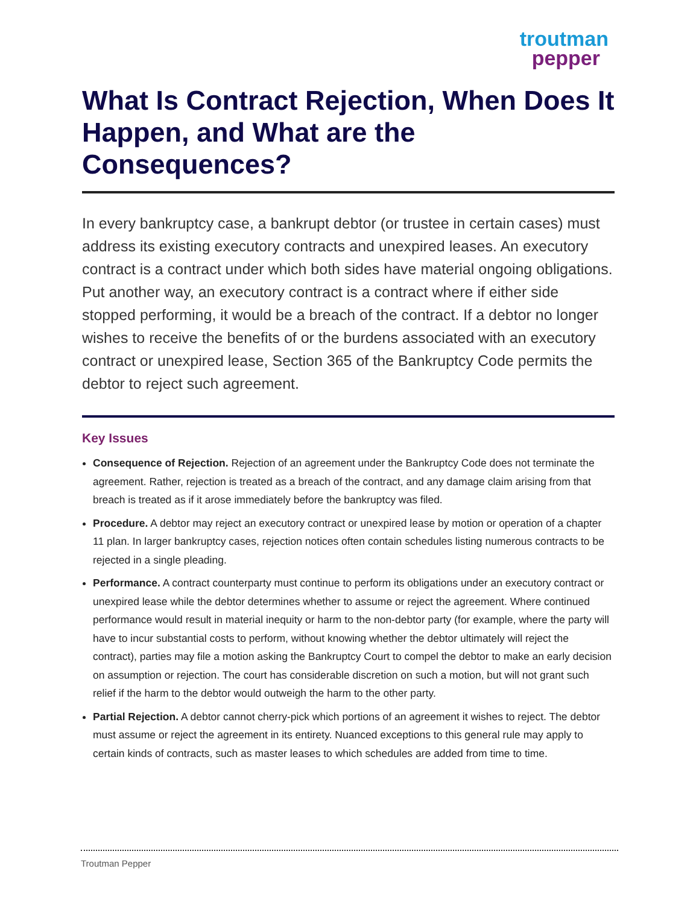troutman
pepper
What Is Contract Rejection, When Does It Happen, and What are the Consequences?
In every bankruptcy case, a bankrupt debtor (or trustee in certain cases) must address its existing executory contracts and unexpired leases. An executory contract is a contract under which both sides have material ongoing obligations. Put another way, an executory contract is a contract where if either side stopped performing, it would be a breach of the contract. If a debtor no longer wishes to receive the benefits of or the burdens associated with an executory contract or unexpired lease, Section 365 of the Bankruptcy Code permits the debtor to reject such agreement.
Key Issues
Consequence of Rejection. Rejection of an agreement under the Bankruptcy Code does not terminate the agreement. Rather, rejection is treated as a breach of the contract, and any damage claim arising from that breach is treated as if it arose immediately before the bankruptcy was filed.
Procedure. A debtor may reject an executory contract or unexpired lease by motion or operation of a chapter 11 plan. In larger bankruptcy cases, rejection notices often contain schedules listing numerous contracts to be rejected in a single pleading.
Performance. A contract counterparty must continue to perform its obligations under an executory contract or unexpired lease while the debtor determines whether to assume or reject the agreement. Where continued performance would result in material inequity or harm to the non-debtor party (for example, where the party will have to incur substantial costs to perform, without knowing whether the debtor ultimately will reject the contract), parties may file a motion asking the Bankruptcy Court to compel the debtor to make an early decision on assumption or rejection. The court has considerable discretion on such a motion, but will not grant such relief if the harm to the debtor would outweigh the harm to the other party.
Partial Rejection. A debtor cannot cherry-pick which portions of an agreement it wishes to reject. The debtor must assume or reject the agreement in its entirety. Nuanced exceptions to this general rule may apply to certain kinds of contracts, such as master leases to which schedules are added from time to time.
Troutman Pepper